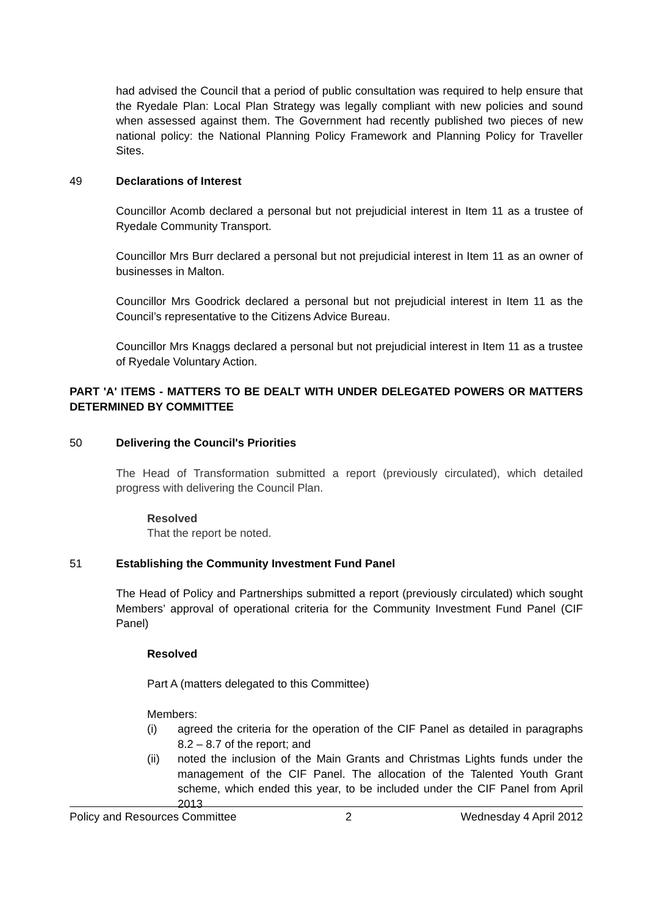had advised the Council that a period of public consultation was required to help ensure that the Ryedale Plan: Local Plan Strategy was legally compliant with new policies and sound when assessed against them. The Government had recently published two pieces of new national policy: the National Planning Policy Framework and Planning Policy for Traveller Sites.
49 Declarations of Interest
Councillor Acomb declared a personal but not prejudicial interest in Item 11 as a trustee of Ryedale Community Transport.
Councillor Mrs Burr declared a personal but not prejudicial interest in Item 11 as an owner of businesses in Malton.
Councillor Mrs Goodrick declared a personal but not prejudicial interest in Item 11 as the Council’s representative to the Citizens Advice Bureau.
Councillor Mrs Knaggs declared a personal but not prejudicial interest in Item 11 as a trustee of Ryedale Voluntary Action.
PART 'A' ITEMS - MATTERS TO BE DEALT WITH UNDER DELEGATED POWERS OR MATTERS DETERMINED BY COMMITTEE
50 Delivering the Council's Priorities
The Head of Transformation submitted a report (previously circulated), which detailed progress with delivering the Council Plan.
Resolved
That the report be noted.
51 Establishing the Community Investment Fund Panel
The Head of Policy and Partnerships submitted a report (previously circulated) which sought Members’ approval of operational criteria for the Community Investment Fund Panel (CIF Panel)
Resolved
Part A (matters delegated to this Committee)
Members:
(i) agreed the criteria for the operation of the CIF Panel as detailed in paragraphs 8.2 – 8.7 of the report; and
(ii) noted the inclusion of the Main Grants and Christmas Lights funds under the management of the CIF Panel. The allocation of the Talented Youth Grant scheme, which ended this year, to be included under the CIF Panel from April 2013
Policy and Resources Committee 2 Wednesday 4 April 2012